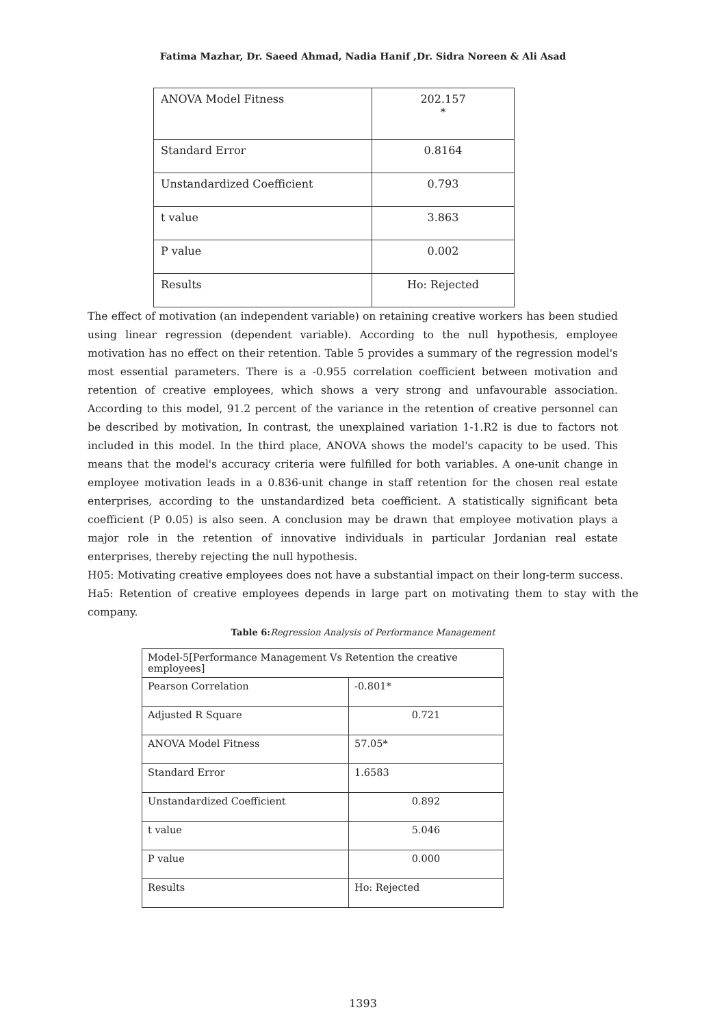Fatima Mazhar, Dr. Saeed Ahmad, Nadia Hanif ,Dr. Sidra Noreen & Ali Asad
| ANOVA Model Fitness | 202.157 * |
| Standard Error | 0.8164 |
| Unstandardized Coefficient | 0.793 |
| t value | 3.863 |
| P value | 0.002 |
| Results | Ho: Rejected |
The effect of motivation (an independent variable) on retaining creative workers has been studied using linear regression (dependent variable). According to the null hypothesis, employee motivation has no effect on their retention. Table 5 provides a summary of the regression model's most essential parameters. There is a -0.955 correlation coefficient between motivation and retention of creative employees, which shows a very strong and unfavourable association. According to this model, 91.2 percent of the variance in the retention of creative personnel can be described by motivation, In contrast, the unexplained variation 1-1.R2 is due to factors not included in this model. In the third place, ANOVA shows the model's capacity to be used. This means that the model's accuracy criteria were fulfilled for both variables. A one-unit change in employee motivation leads in a 0.836-unit change in staff retention for the chosen real estate enterprises, according to the unstandardized beta coefficient. A statistically significant beta coefficient (P 0.05) is also seen. A conclusion may be drawn that employee motivation plays a major role in the retention of innovative individuals in particular Jordanian real estate enterprises, thereby rejecting the null hypothesis.
H05: Motivating creative employees does not have a substantial impact on their long-term success.
Ha5: Retention of creative employees depends in large part on motivating them to stay with the company.
Table 6: Regression Analysis of Performance Management
| Model-5[Performance Management Vs Retention the creative employees] | |
| Pearson Correlation | -0.801* |
| Adjusted R Square | 0.721 |
| ANOVA Model Fitness | 57.05* |
| Standard Error | 1.6583 |
| Unstandardized Coefficient | 0.892 |
| t value | 5.046 |
| P value | 0.000 |
| Results | Ho: Rejected |
1393